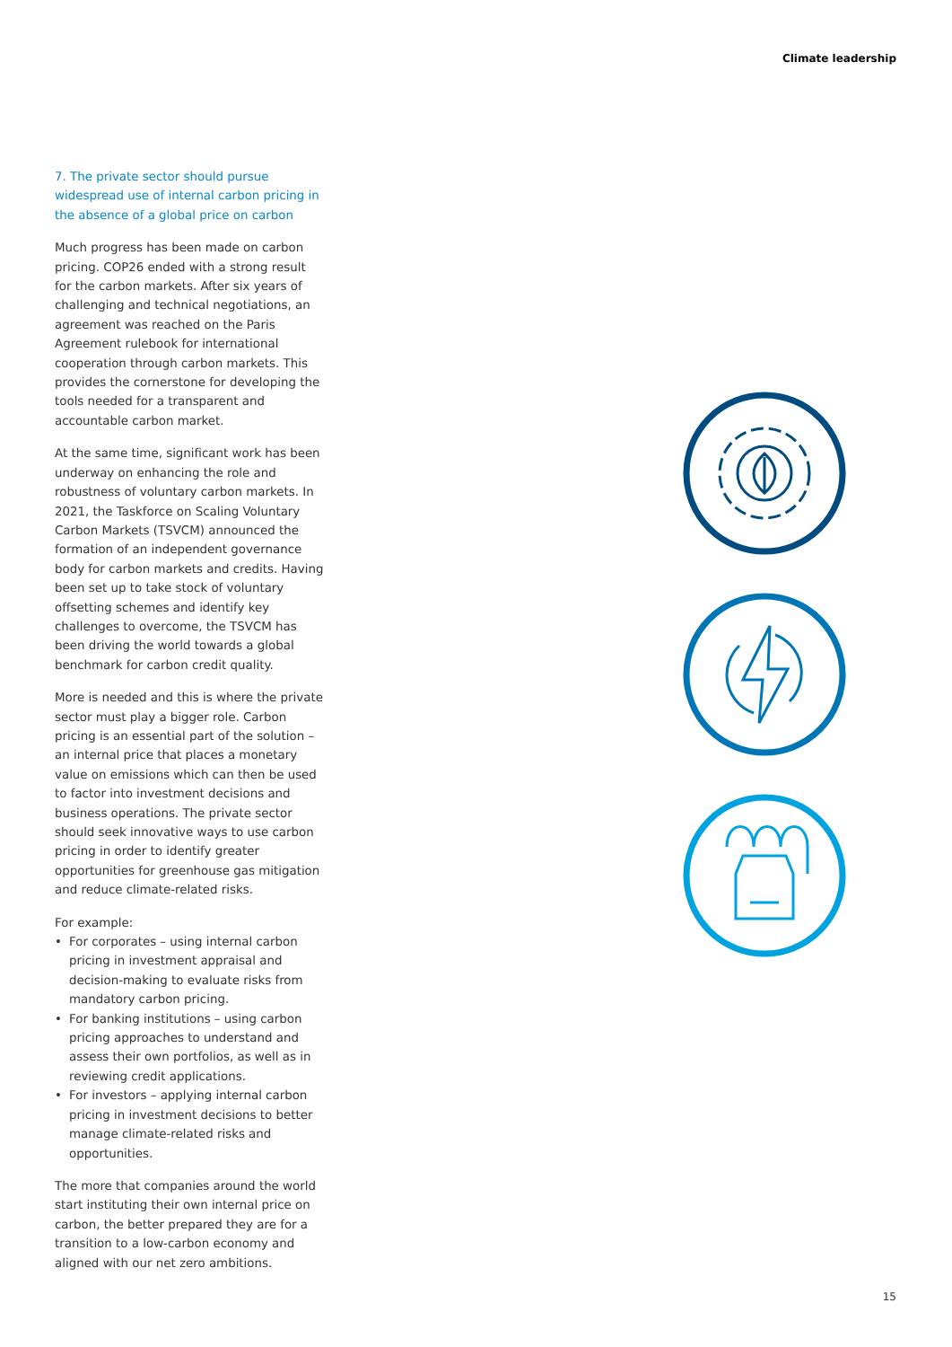Climate leadership
7. The private sector should pursue widespread use of internal carbon pricing in the absence of a global price on carbon
Much progress has been made on carbon pricing. COP26 ended with a strong result for the carbon markets. After six years of challenging and technical negotiations, an agreement was reached on the Paris Agreement rulebook for international cooperation through carbon markets. This provides the cornerstone for developing the tools needed for a transparent and accountable carbon market.
At the same time, significant work has been underway on enhancing the role and robustness of voluntary carbon markets. In 2021, the Taskforce on Scaling Voluntary Carbon Markets (TSVCM) announced the formation of an independent governance body for carbon markets and credits. Having been set up to take stock of voluntary offsetting schemes and identify key challenges to overcome, the TSVCM has been driving the world towards a global benchmark for carbon credit quality.
More is needed and this is where the private sector must play a bigger role. Carbon pricing is an essential part of the solution – an internal price that places a monetary value on emissions which can then be used to factor into investment decisions and business operations. The private sector should seek innovative ways to use carbon pricing in order to identify greater opportunities for greenhouse gas mitigation and reduce climate-related risks.
For example:
• For corporates – using internal carbon pricing in investment appraisal and decision-making to evaluate risks from mandatory carbon pricing.
• For banking institutions – using carbon pricing approaches to understand and assess their own portfolios, as well as in reviewing credit applications.
• For investors – applying internal carbon pricing in investment decisions to better manage climate-related risks and opportunities.
The more that companies around the world start instituting their own internal price on carbon, the better prepared they are for a transition to a low-carbon economy and aligned with our net zero ambitions.
15